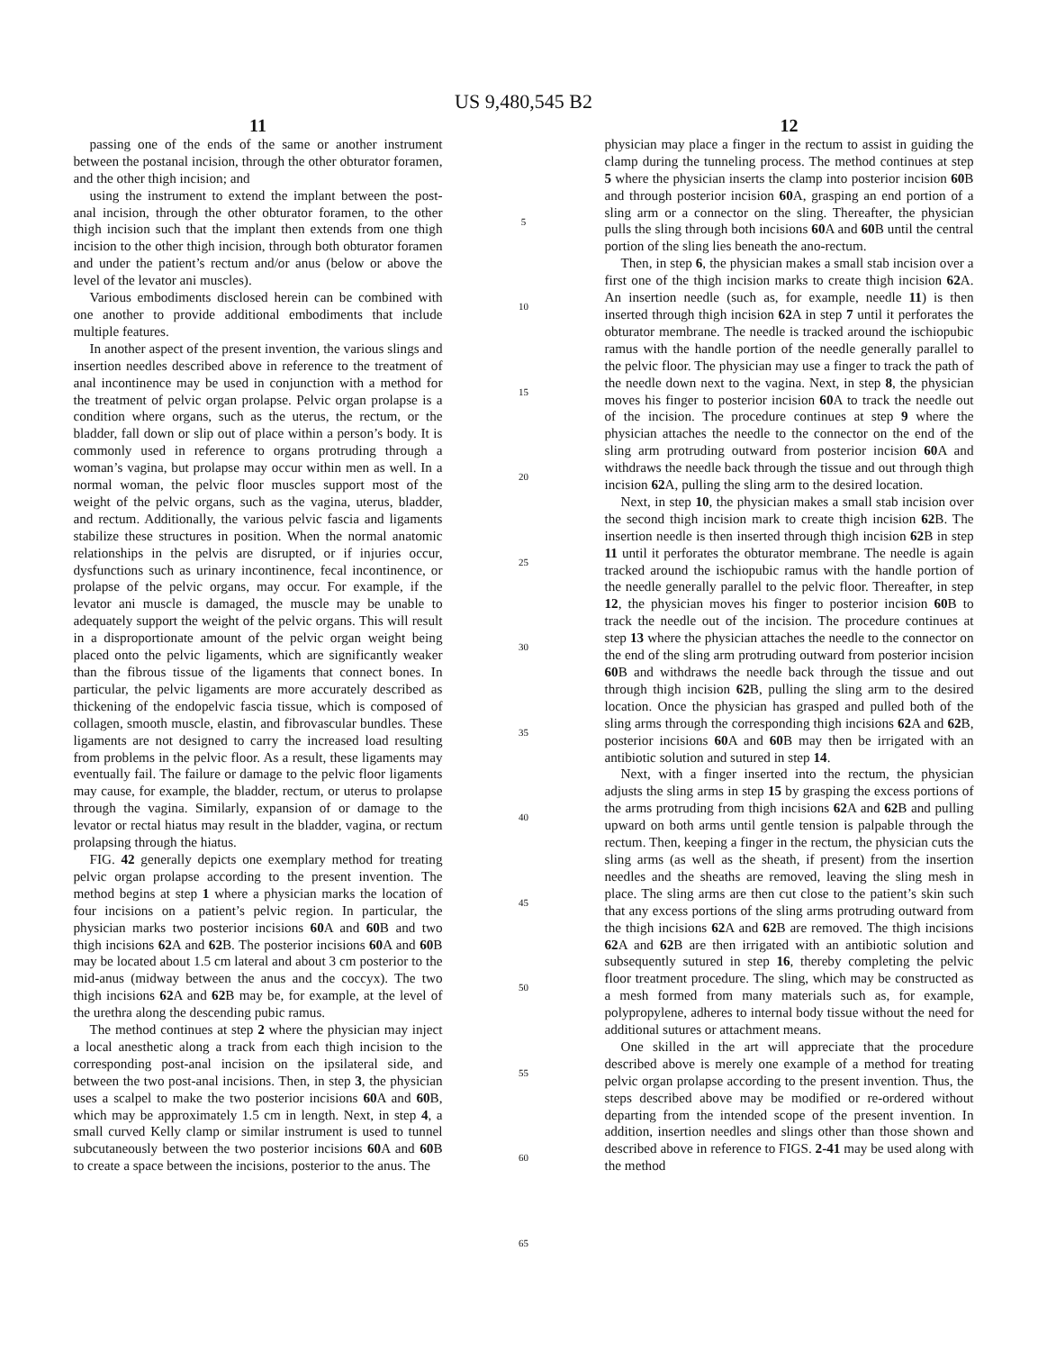US 9,480,545 B2
11
passing one of the ends of the same or another instrument between the postanal incision, through the other obturator foramen, and the other thigh incision; and
using the instrument to extend the implant between the post-anal incision, through the other obturator foramen, to the other thigh incision such that the implant then extends from one thigh incision to the other thigh incision, through both obturator foramen and under the patient’s rectum and/or anus (below or above the level of the levator ani muscles).
Various embodiments disclosed herein can be combined with one another to provide additional embodiments that include multiple features.
In another aspect of the present invention, the various slings and insertion needles described above in reference to the treatment of anal incontinence may be used in conjunction with a method for the treatment of pelvic organ prolapse. Pelvic organ prolapse is a condition where organs, such as the uterus, the rectum, or the bladder, fall down or slip out of place within a person’s body. It is commonly used in reference to organs protruding through a woman’s vagina, but prolapse may occur within men as well. In a normal woman, the pelvic floor muscles support most of the weight of the pelvic organs, such as the vagina, uterus, bladder, and rectum. Additionally, the various pelvic fascia and ligaments stabilize these structures in position. When the normal anatomic relationships in the pelvis are disrupted, or if injuries occur, dysfunctions such as urinary incontinence, fecal incontinence, or prolapse of the pelvic organs, may occur. For example, if the levator ani muscle is damaged, the muscle may be unable to adequately support the weight of the pelvic organs. This will result in a disproportionate amount of the pelvic organ weight being placed onto the pelvic ligaments, which are significantly weaker than the fibrous tissue of the ligaments that connect bones. In particular, the pelvic ligaments are more accurately described as thickening of the endopelvic fascia tissue, which is composed of collagen, smooth muscle, elastin, and fibrovascular bundles. These ligaments are not designed to carry the increased load resulting from problems in the pelvic floor. As a result, these ligaments may eventually fail. The failure or damage to the pelvic floor ligaments may cause, for example, the bladder, rectum, or uterus to prolapse through the vagina. Similarly, expansion of or damage to the levator or rectal hiatus may result in the bladder, vagina, or rectum prolapsing through the hiatus.
FIG. 42 generally depicts one exemplary method for treating pelvic organ prolapse according to the present invention. The method begins at step 1 where a physician marks the location of four incisions on a patient’s pelvic region. In particular, the physician marks two posterior incisions 60 A and 60 B and two thigh incisions 62 A and 62 B. The posterior incisions 60 A and 60 B may be located about 1.5 cm lateral and about 3 cm posterior to the mid-anus (midway between the anus and the coccyx). The two thigh incisions 62 A and 62 B may be, for example, at the level of the urethra along the descending pubic ramus.
The method continues at step 2 where the physician may inject a local anesthetic along a track from each thigh incision to the corresponding post-anal incision on the ipsilateral side, and between the two post-anal incisions. Then, in step 3, the physician uses a scalpel to make the two posterior incisions 60 A and 60 B, which may be approximately 1.5 cm in length. Next, in step 4, a small curved Kelly clamp or similar instrument is used to tunnel subcutaneously between the two posterior incisions 60 A and 60 B to create a space between the incisions, posterior to the anus. The
5
10
15
20
25
30
35
40
45
50
55
60
65
12
physician may place a finger in the rectum to assist in guiding the clamp during the tunneling process. The method continues at step 5 where the physician inserts the clamp into posterior incision 60 B and through posterior incision 60 A, grasping an end portion of a sling arm or a connector on the sling. Thereafter, the physician pulls the sling through both incisions 60 A and 60 B until the central portion of the sling lies beneath the ano-rectum.
Then, in step 6, the physician makes a small stab incision over a first one of the thigh incision marks to create thigh incision 62 A. An insertion needle (such as, for example, needle 11) is then inserted through thigh incision 62 A in step 7 until it perforates the obturator membrane. The needle is tracked around the ischiopubic ramus with the handle portion of the needle generally parallel to the pelvic floor. The physician may use a finger to track the path of the needle down next to the vagina. Next, in step 8, the physician moves his finger to posterior incision 60 A to track the needle out of the incision. The procedure continues at step 9 where the physician attaches the needle to the connector on the end of the sling arm protruding outward from posterior incision 60 A and withdraws the needle back through the tissue and out through thigh incision 62 A, pulling the sling arm to the desired location.
Next, in step 10, the physician makes a small stab incision over the second thigh incision mark to create thigh incision 62 B. The insertion needle is then inserted through thigh incision 62 B in step 11 until it perforates the obturator membrane. The needle is again tracked around the ischiopubic ramus with the handle portion of the needle generally parallel to the pelvic floor. Thereafter, in step 12, the physician moves his finger to posterior incision 60 B to track the needle out of the incision. The procedure continues at step 13 where the physician attaches the needle to the connector on the end of the sling arm protruding outward from posterior incision 60 B and withdraws the needle back through the tissue and out through thigh incision 62 B, pulling the sling arm to the desired location. Once the physician has grasped and pulled both of the sling arms through the corresponding thigh incisions 62 A and 62 B, posterior incisions 60 A and 60 B may then be irrigated with an antibiotic solution and sutured in step 14.
Next, with a finger inserted into the rectum, the physician adjusts the sling arms in step 15 by grasping the excess portions of the arms protruding from thigh incisions 62 A and 62 B and pulling upward on both arms until gentle tension is palpable through the rectum. Then, keeping a finger in the rectum, the physician cuts the sling arms (as well as the sheath, if present) from the insertion needles and the sheaths are removed, leaving the sling mesh in place. The sling arms are then cut close to the patient’s skin such that any excess portions of the sling arms protruding outward from the thigh incisions 62 A and 62 B are removed. The thigh incisions 62 A and 62 B are then irrigated with an antibiotic solution and subsequently sutured in step 16, thereby completing the pelvic floor treatment procedure. The sling, which may be constructed as a mesh formed from many materials such as, for example, polypropylene, adheres to internal body tissue without the need for additional sutures or attachment means.
One skilled in the art will appreciate that the procedure described above is merely one example of a method for treating pelvic organ prolapse according to the present invention. Thus, the steps described above may be modified or re-ordered without departing from the intended scope of the present invention. In addition, insertion needles and slings other than those shown and described above in reference to FIGS. 2-41 may be used along with the method